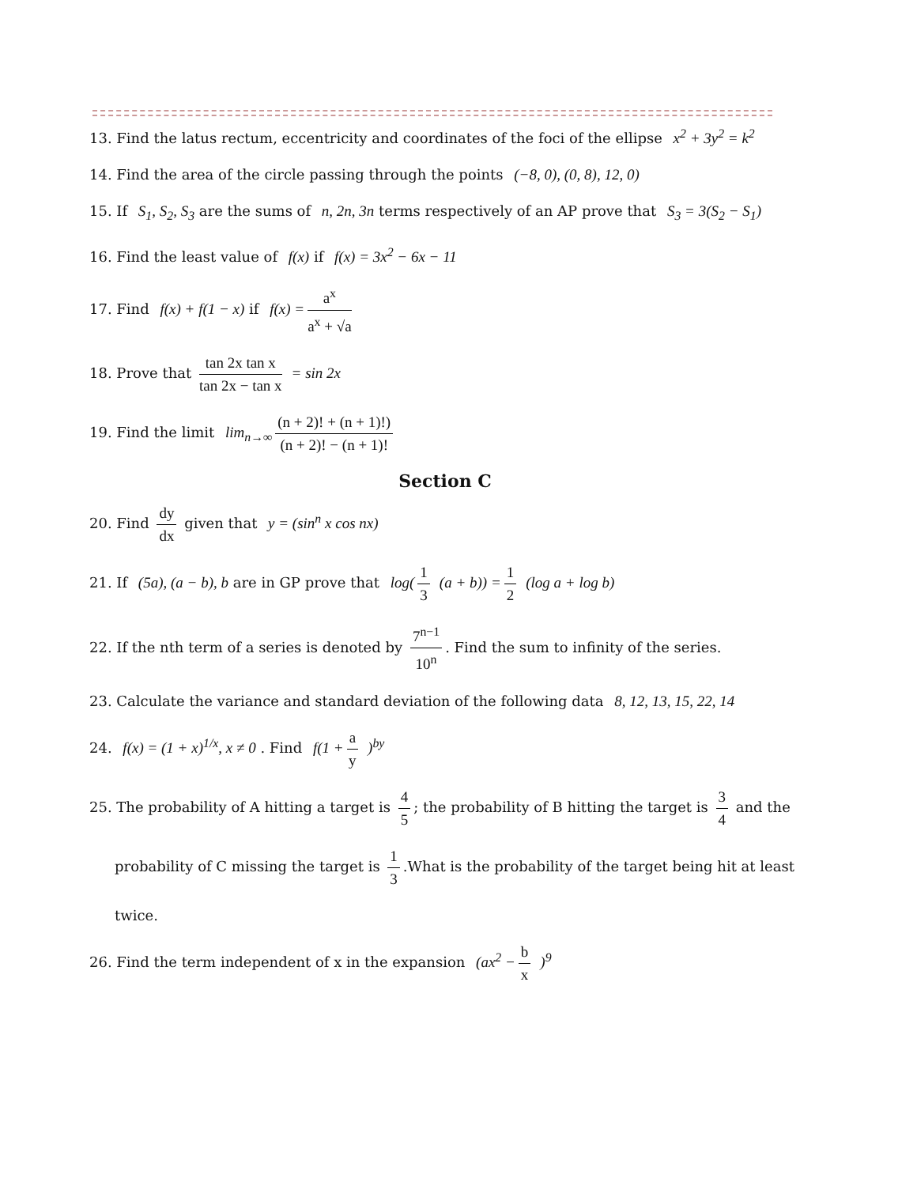13. Find the latus rectum, eccentricity and coordinates of the foci of the ellipse x<sup>2</sup> + 3y<sup>2</sup> = k<sup>2</sup>
14. Find the area of the circle passing through the points (−8, 0), (0, 8), 12, 0)
15. If S<sub>1</sub>, S<sub>2</sub>, S<sub>3</sub> are the sums of n, 2n, 3n terms respectively of an AP prove that S<sub>3</sub> = 3(S<sub>2</sub> − S<sub>1</sub>)
16. Find the least value of f(x) if f(x) = 3x<sup>2</sup> − 6x − 11
17. Find f(x) + f(1 − x) if f(x) = a<sup>x</sup> a<sup>x</sup> + √a
18. Prove that tan 2x tan x tan 2x − tan x = sin 2x
19. Find the limit lim<sub>n→∞</sub> (n + 2)! + (n + 1)!) (n + 2)! − (n + 1)!
Section C
20. Find dy dx given that y = (sin<sup>n</sup> x cos nx)
21. If (5a), (a − b), b are in GP prove that log(1 3 (a + b)) = 1 2 (log a + log b)
22. If the nth term of a series is denoted by 7<sup>n−1</sup> 10<sup>n</sup>. Find the sum to infinity of the series.
23. Calculate the variance and standard deviation of the following data 8, 12, 13, 15, 22, 14
24. f(x) = (1 + x)<sup>1/x</sup>, x ≠ 0 . Find f(1 + a y)<sup>by</sup>
25. The probability of A hitting a target is 4 5; the probability of B hitting the target is 3 4 and the
probability of C missing the target is 1 3.What is the probability of the target being hit at least
twice.
26. Find the term independent of x in the expansion (ax<sup>2</sup> − b x)<sup>9</sup>